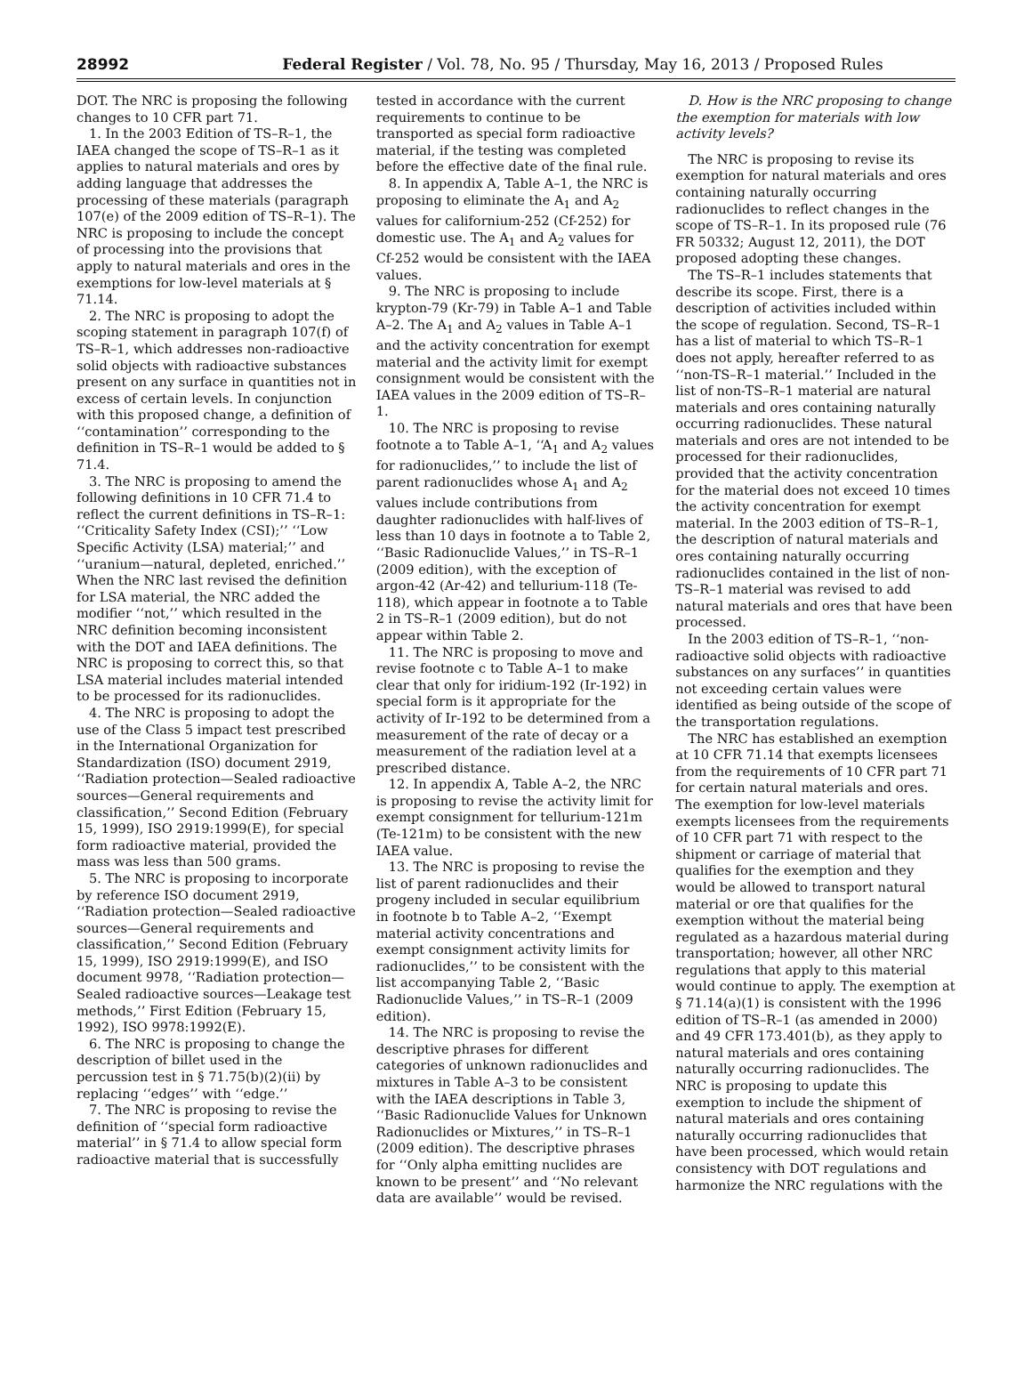28992 Federal Register / Vol. 78, No. 95 / Thursday, May 16, 2013 / Proposed Rules
DOT. The NRC is proposing the following changes to 10 CFR part 71.
1. In the 2003 Edition of TS–R–1, the IAEA changed the scope of TS–R–1 as it applies to natural materials and ores by adding language that addresses the processing of these materials (paragraph 107(e) of the 2009 edition of TS–R–1). The NRC is proposing to include the concept of processing into the provisions that apply to natural materials and ores in the exemptions for low-level materials at § 71.14.
2. The NRC is proposing to adopt the scoping statement in paragraph 107(f) of TS–R–1, which addresses non-radioactive solid objects with radioactive substances present on any surface in quantities not in excess of certain levels. In conjunction with this proposed change, a definition of ‘‘contamination’’ corresponding to the definition in TS–R–1 would be added to § 71.4.
3. The NRC is proposing to amend the following definitions in 10 CFR 71.4 to reflect the current definitions in TS–R–1: ‘‘Criticality Safety Index (CSI);’’ ‘‘Low Specific Activity (LSA) material;’’ and ‘‘uranium—natural, depleted, enriched.’’ When the NRC last revised the definition for LSA material, the NRC added the modifier ‘‘not,’’ which resulted in the NRC definition becoming inconsistent with the DOT and IAEA definitions. The NRC is proposing to correct this, so that LSA material includes material intended to be processed for its radionuclides.
4. The NRC is proposing to adopt the use of the Class 5 impact test prescribed in the International Organization for Standardization (ISO) document 2919, ‘‘Radiation protection—Sealed radioactive sources—General requirements and classification,’’ Second Edition (February 15, 1999), ISO 2919:1999(E), for special form radioactive material, provided the mass was less than 500 grams.
5. The NRC is proposing to incorporate by reference ISO document 2919, ‘‘Radiation protection—Sealed radioactive sources—General requirements and classification,’’ Second Edition (February 15, 1999), ISO 2919:1999(E), and ISO document 9978, ‘‘Radiation protection—Sealed radioactive sources—Leakage test methods,’’ First Edition (February 15, 1992), ISO 9978:1992(E).
6. The NRC is proposing to change the description of billet used in the percussion test in § 71.75(b)(2)(ii) by replacing ‘‘edges’’ with ‘‘edge.’’
7. The NRC is proposing to revise the definition of ‘‘special form radioactive material’’ in § 71.4 to allow special form radioactive material that is successfully
tested in accordance with the current requirements to continue to be transported as special form radioactive material, if the testing was completed before the effective date of the final rule.
8. In appendix A, Table A–1, the NRC is proposing to eliminate the A<sub>1</sub> and A<sub>2</sub> values for californium-252 (Cf-252) for domestic use. The A<sub>1</sub> and A<sub>2</sub> values for Cf-252 would be consistent with the IAEA values.
9. The NRC is proposing to include krypton-79 (Kr-79) in Table A–1 and Table A–2. The A<sub>1</sub> and A<sub>2</sub> values in Table A–1 and the activity concentration for exempt material and the activity limit for exempt consignment would be consistent with the IAEA values in the 2009 edition of TS–R–1.
10. The NRC is proposing to revise footnote a to Table A–1, ‘‘A<sub>1</sub> and A<sub>2</sub> values for radionuclides,’’ to include the list of parent radionuclides whose A<sub>1</sub> and A<sub>2</sub> values include contributions from daughter radionuclides with half-lives of less than 10 days in footnote a to Table 2, ‘‘Basic Radionuclide Values,’’ in TS–R–1 (2009 edition), with the exception of argon-42 (Ar-42) and tellurium-118 (Te-118), which appear in footnote a to Table 2 in TS–R–1 (2009 edition), but do not appear within Table 2.
11. The NRC is proposing to move and revise footnote c to Table A–1 to make clear that only for iridium-192 (Ir-192) in special form is it appropriate for the activity of Ir-192 to be determined from a measurement of the rate of decay or a measurement of the radiation level at a prescribed distance.
12. In appendix A, Table A–2, the NRC is proposing to revise the activity limit for exempt consignment for tellurium-121m (Te-121m) to be consistent with the new IAEA value.
13. The NRC is proposing to revise the list of parent radionuclides and their progeny included in secular equilibrium in footnote b to Table A–2, ‘‘Exempt material activity concentrations and exempt consignment activity limits for radionuclides,’’ to be consistent with the list accompanying Table 2, ‘‘Basic Radionuclide Values,’’ in TS–R–1 (2009 edition).
14. The NRC is proposing to revise the descriptive phrases for different categories of unknown radionuclides and mixtures in Table A–3 to be consistent with the IAEA descriptions in Table 3, ‘‘Basic Radionuclide Values for Unknown Radionuclides or Mixtures,’’ in TS–R–1 (2009 edition). The descriptive phrases for ‘‘Only alpha emitting nuclides are known to be present’’ and ‘‘No relevant data are available’’ would be revised.
D. How is the NRC proposing to change the exemption for materials with low activity levels?
The NRC is proposing to revise its exemption for natural materials and ores containing naturally occurring radionuclides to reflect changes in the scope of TS–R–1. In its proposed rule (76 FR 50332; August 12, 2011), the DOT proposed adopting these changes.
The TS–R–1 includes statements that describe its scope. First, there is a description of activities included within the scope of regulation. Second, TS–R–1 has a list of material to which TS–R–1 does not apply, hereafter referred to as ‘‘non-TS–R–1 material.’’ Included in the list of non-TS–R–1 material are natural materials and ores containing naturally occurring radionuclides. These natural materials and ores are not intended to be processed for their radionuclides, provided that the activity concentration for the material does not exceed 10 times the activity concentration for exempt material. In the 2003 edition of TS–R–1, the description of natural materials and ores containing naturally occurring radionuclides contained in the list of non-TS–R–1 material was revised to add natural materials and ores that have been processed.
In the 2003 edition of TS–R–1, ‘‘non-radioactive solid objects with radioactive substances on any surfaces’’ in quantities not exceeding certain values were identified as being outside of the scope of the transportation regulations.
The NRC has established an exemption at 10 CFR 71.14 that exempts licensees from the requirements of 10 CFR part 71 for certain natural materials and ores. The exemption for low-level materials exempts licensees from the requirements of 10 CFR part 71 with respect to the shipment or carriage of material that qualifies for the exemption and they would be allowed to transport natural material or ore that qualifies for the exemption without the material being regulated as a hazardous material during transportation; however, all other NRC regulations that apply to this material would continue to apply. The exemption at § 71.14(a)(1) is consistent with the 1996 edition of TS–R–1 (as amended in 2000) and 49 CFR 173.401(b), as they apply to natural materials and ores containing naturally occurring radionuclides. The NRC is proposing to update this exemption to include the shipment of natural materials and ores containing naturally occurring radionuclides that have been processed, which would retain consistency with DOT regulations and harmonize the NRC regulations with the